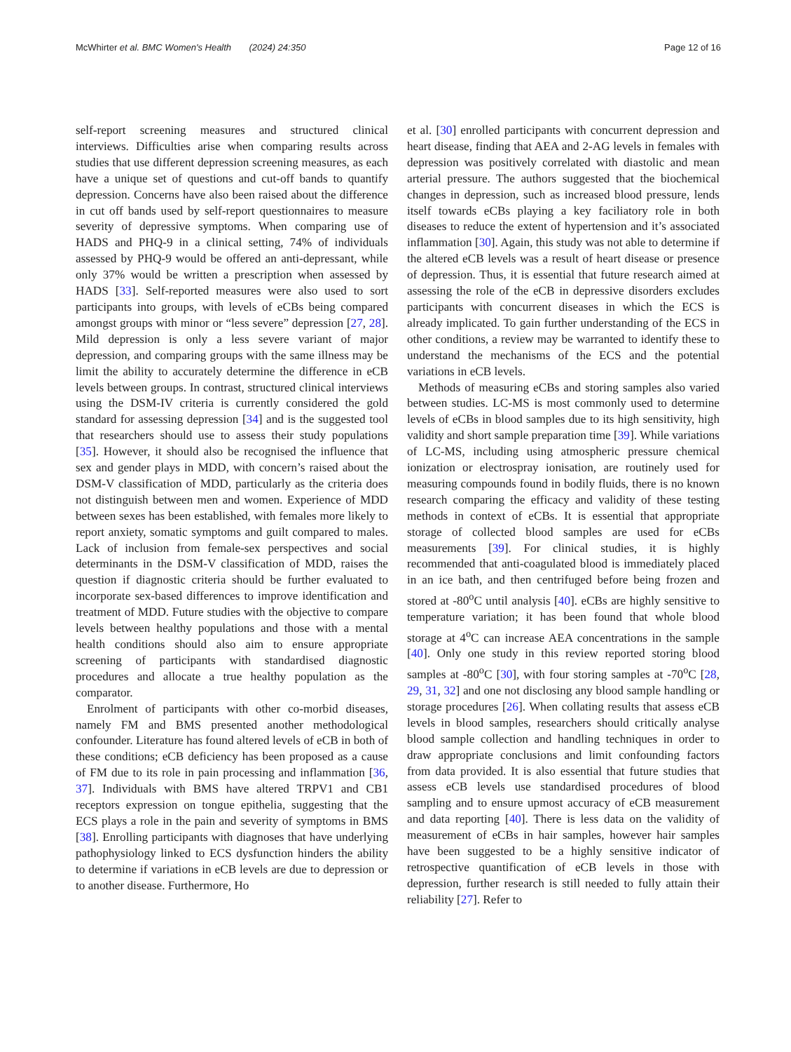McWhirter et al. BMC Women's Health (2024) 24:350
Page 12 of 16
self-report screening measures and structured clinical interviews. Difficulties arise when comparing results across studies that use different depression screening measures, as each have a unique set of questions and cut-off bands to quantify depression. Concerns have also been raised about the difference in cut off bands used by self-report questionnaires to measure severity of depressive symptoms. When comparing use of HADS and PHQ-9 in a clinical setting, 74% of individuals assessed by PHQ-9 would be offered an anti-depressant, while only 37% would be written a prescription when assessed by HADS [33]. Self-reported measures were also used to sort participants into groups, with levels of eCBs being compared amongst groups with minor or “less severe” depression [27, 28]. Mild depression is only a less severe variant of major depression, and comparing groups with the same illness may be limit the ability to accurately determine the difference in eCB levels between groups. In contrast, structured clinical interviews using the DSM-IV criteria is currently considered the gold standard for assessing depression [34] and is the suggested tool that researchers should use to assess their study populations [35]. However, it should also be recognised the influence that sex and gender plays in MDD, with concern’s raised about the DSM-V classification of MDD, particularly as the criteria does not distinguish between men and women. Experience of MDD between sexes has been established, with females more likely to report anxiety, somatic symptoms and guilt compared to males. Lack of inclusion from female-sex perspectives and social determinants in the DSM-V classification of MDD, raises the question if diagnostic criteria should be further evaluated to incorporate sex-based differences to improve identification and treatment of MDD. Future studies with the objective to compare levels between healthy populations and those with a mental health conditions should also aim to ensure appropriate screening of participants with standardised diagnostic procedures and allocate a true healthy population as the comparator.
Enrolment of participants with other co-morbid diseases, namely FM and BMS presented another methodological confounder. Literature has found altered levels of eCB in both of these conditions; eCB deficiency has been proposed as a cause of FM due to its role in pain processing and inflammation [36, 37]. Individuals with BMS have altered TRPV1 and CB1 receptors expression on tongue epithelia, suggesting that the ECS plays a role in the pain and severity of symptoms in BMS [38]. Enrolling participants with diagnoses that have underlying pathophysiology linked to ECS dysfunction hinders the ability to determine if variations in eCB levels are due to depression or to another disease. Furthermore, Ho
et al. [30] enrolled participants with concurrent depression and heart disease, finding that AEA and 2-AG levels in females with depression was positively correlated with diastolic and mean arterial pressure. The authors suggested that the biochemical changes in depression, such as increased blood pressure, lends itself towards eCBs playing a key faciliatory role in both diseases to reduce the extent of hypertension and it’s associated inflammation [30]. Again, this study was not able to determine if the altered eCB levels was a result of heart disease or presence of depression. Thus, it is essential that future research aimed at assessing the role of the eCB in depressive disorders excludes participants with concurrent diseases in which the ECS is already implicated. To gain further understanding of the ECS in other conditions, a review may be warranted to identify these to understand the mechanisms of the ECS and the potential variations in eCB levels.
Methods of measuring eCBs and storing samples also varied between studies. LC-MS is most commonly used to determine levels of eCBs in blood samples due to its high sensitivity, high validity and short sample preparation time [39]. While variations of LC-MS, including using atmospheric pressure chemical ionization or electrospray ionisation, are routinely used for measuring compounds found in bodily fluids, there is no known research comparing the efficacy and validity of these testing methods in context of eCBs. It is essential that appropriate storage of collected blood samples are used for eCBs measurements [39]. For clinical studies, it is highly recommended that anti-coagulated blood is immediately placed in an ice bath, and then centrifuged before being frozen and stored at -80<sup>o</sup>C until analysis [40]. eCBs are highly sensitive to temperature variation; it has been found that whole blood storage at 4<sup>o</sup>C can increase AEA concentrations in the sample [40]. Only one study in this review reported storing blood samples at -80<sup>o</sup>C [30], with four storing samples at -70<sup>o</sup>C [28, 29, 31, 32] and one not disclosing any blood sample handling or storage procedures [26]. When collating results that assess eCB levels in blood samples, researchers should critically analyse blood sample collection and handling techniques in order to draw appropriate conclusions and limit confounding factors from data provided. It is also essential that future studies that assess eCB levels use standardised procedures of blood sampling and to ensure upmost accuracy of eCB measurement and data reporting [40]. There is less data on the validity of measurement of eCBs in hair samples, however hair samples have been suggested to be a highly sensitive indicator of retrospective quantification of eCB levels in those with depression, further research is still needed to fully attain their reliability [27]. Refer to